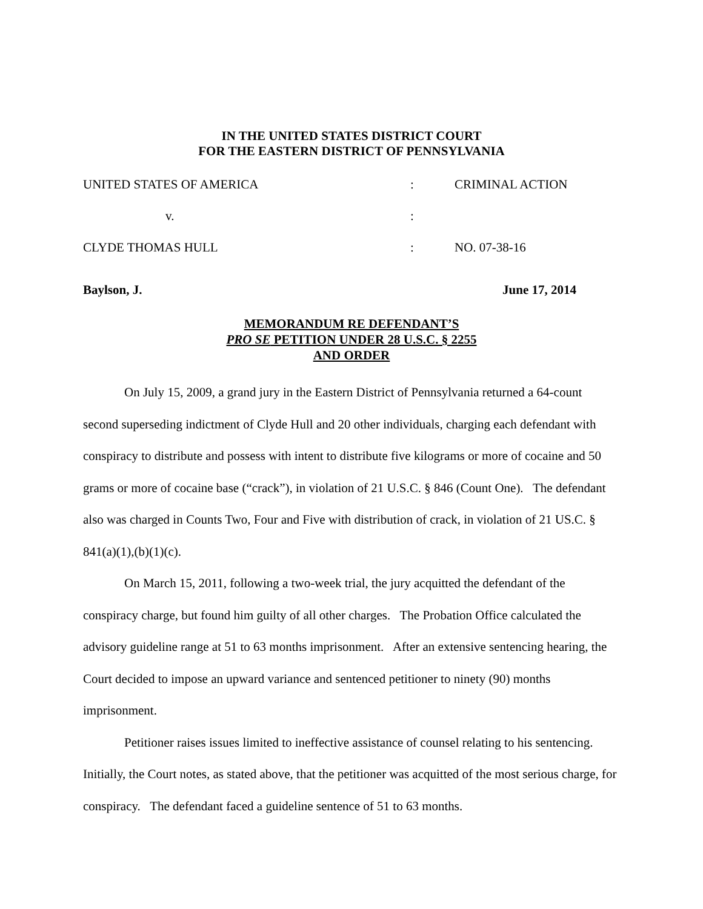IN THE UNITED STATES DISTRICT COURT
FOR THE EASTERN DISTRICT OF PENNSYLVANIA
| UNITED STATES OF AMERICA | : | CRIMINAL ACTION |
| v. | : | |
| CLYDE THOMAS HULL | : | NO. 07-38-16 |
Baylson, J. June 17, 2014
MEMORANDUM RE DEFENDANT’S
PRO SE PETITION UNDER 28 U.S.C. § 2255
AND ORDER
On July 15, 2009, a grand jury in the Eastern District of Pennsylvania returned a 64-count second superseding indictment of Clyde Hull and 20 other individuals, charging each defendant with conspiracy to distribute and possess with intent to distribute five kilograms or more of cocaine and 50 grams or more of cocaine base (“crack”), in violation of 21 U.S.C. § 846 (Count One). The defendant also was charged in Counts Two, Four and Five with distribution of crack, in violation of 21 US.C. § 841(a)(1),(b)(1)(c).
On March 15, 2011, following a two-week trial, the jury acquitted the defendant of the conspiracy charge, but found him guilty of all other charges. The Probation Office calculated the advisory guideline range at 51 to 63 months imprisonment. After an extensive sentencing hearing, the Court decided to impose an upward variance and sentenced petitioner to ninety (90) months imprisonment.
Petitioner raises issues limited to ineffective assistance of counsel relating to his sentencing. Initially, the Court notes, as stated above, that the petitioner was acquitted of the most serious charge, for conspiracy. The defendant faced a guideline sentence of 51 to 63 months.